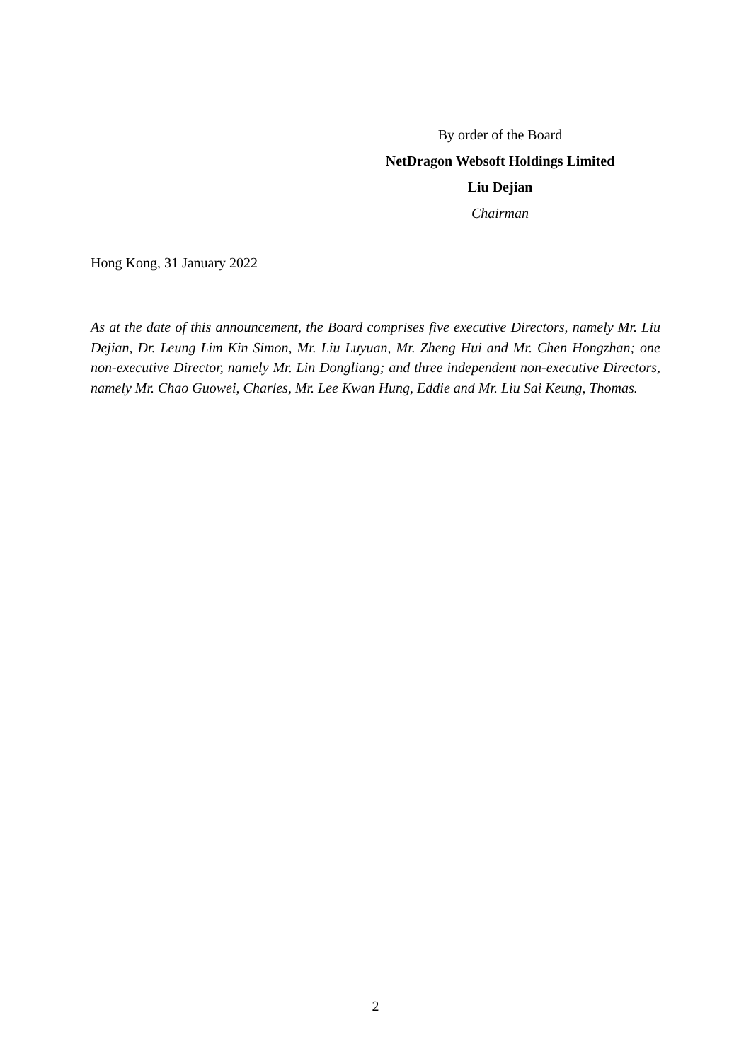By order of the Board
NetDragon Websoft Holdings Limited
Liu Dejian
Chairman
Hong Kong, 31 January 2022
As at the date of this announcement, the Board comprises five executive Directors, namely Mr. Liu Dejian, Dr. Leung Lim Kin Simon, Mr. Liu Luyuan, Mr. Zheng Hui and Mr. Chen Hongzhan; one non-executive Director, namely Mr. Lin Dongliang; and three independent non-executive Directors, namely Mr. Chao Guowei, Charles, Mr. Lee Kwan Hung, Eddie and Mr. Liu Sai Keung, Thomas.
2